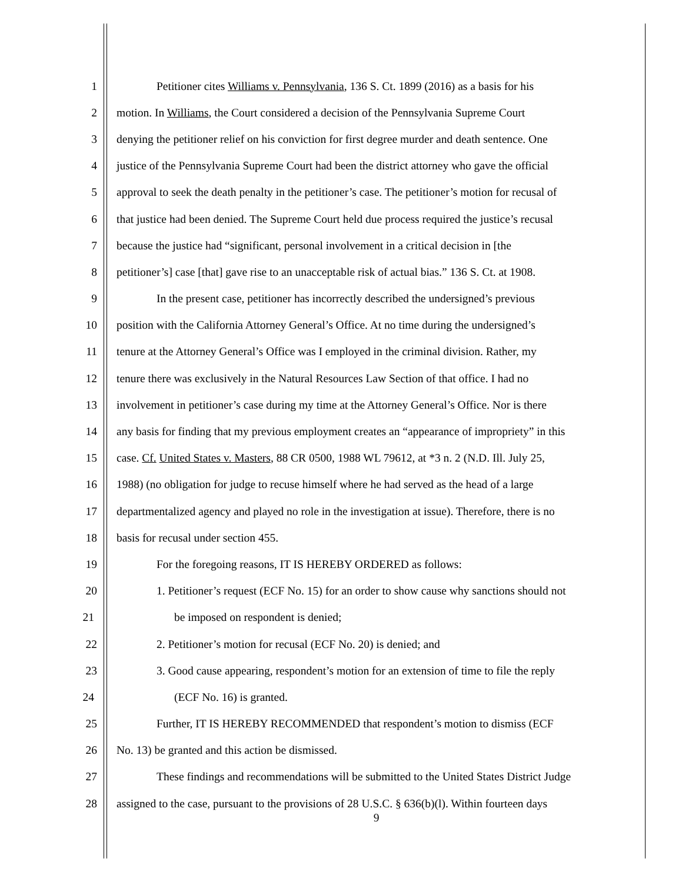1 Petitioner cites Williams v. Pennsylvania, 136 S. Ct. 1899 (2016) as a basis for his
2 motion. In Williams, the Court considered a decision of the Pennsylvania Supreme Court
3 denying the petitioner relief on his conviction for first degree murder and death sentence. One
4 justice of the Pennsylvania Supreme Court had been the district attorney who gave the official
5 approval to seek the death penalty in the petitioner’s case. The petitioner’s motion for recusal of
6 that justice had been denied. The Supreme Court held due process required the justice’s recusal
7 because the justice had “significant, personal involvement in a critical decision in [the
8 petitioner’s] case [that] gave rise to an unacceptable risk of actual bias.” 136 S. Ct. at 1908.
9 In the present case, petitioner has incorrectly described the undersigned’s previous
10 position with the California Attorney General’s Office. At no time during the undersigned’s
11 tenure at the Attorney General’s Office was I employed in the criminal division. Rather, my
12 tenure there was exclusively in the Natural Resources Law Section of that office. I had no
13 involvement in petitioner’s case during my time at the Attorney General’s Office. Nor is there
14 any basis for finding that my previous employment creates an “appearance of impropriety” in this
15 case. Cf. United States v. Masters, 88 CR 0500, 1988 WL 79612, at *3 n. 2 (N.D. Ill. July 25,
16 1988) (no obligation for judge to recuse himself where he had served as the head of a large
17 departmentalized agency and played no role in the investigation at issue). Therefore, there is no
18 basis for recusal under section 455.
19 For the foregoing reasons, IT IS HEREBY ORDERED as follows:
20 1. Petitioner’s request (ECF No. 15) for an order to show cause why sanctions should not
21 be imposed on respondent is denied;
22 2. Petitioner’s motion for recusal (ECF No. 20) is denied; and
23 3. Good cause appearing, respondent’s motion for an extension of time to file the reply
24 (ECF No. 16) is granted.
25 Further, IT IS HEREBY RECOMMENDED that respondent’s motion to dismiss (ECF
26 No. 13) be granted and this action be dismissed.
27 These findings and recommendations will be submitted to the United States District Judge
28 assigned to the case, pursuant to the provisions of 28 U.S.C. § 636(b)(l). Within fourteen days
9